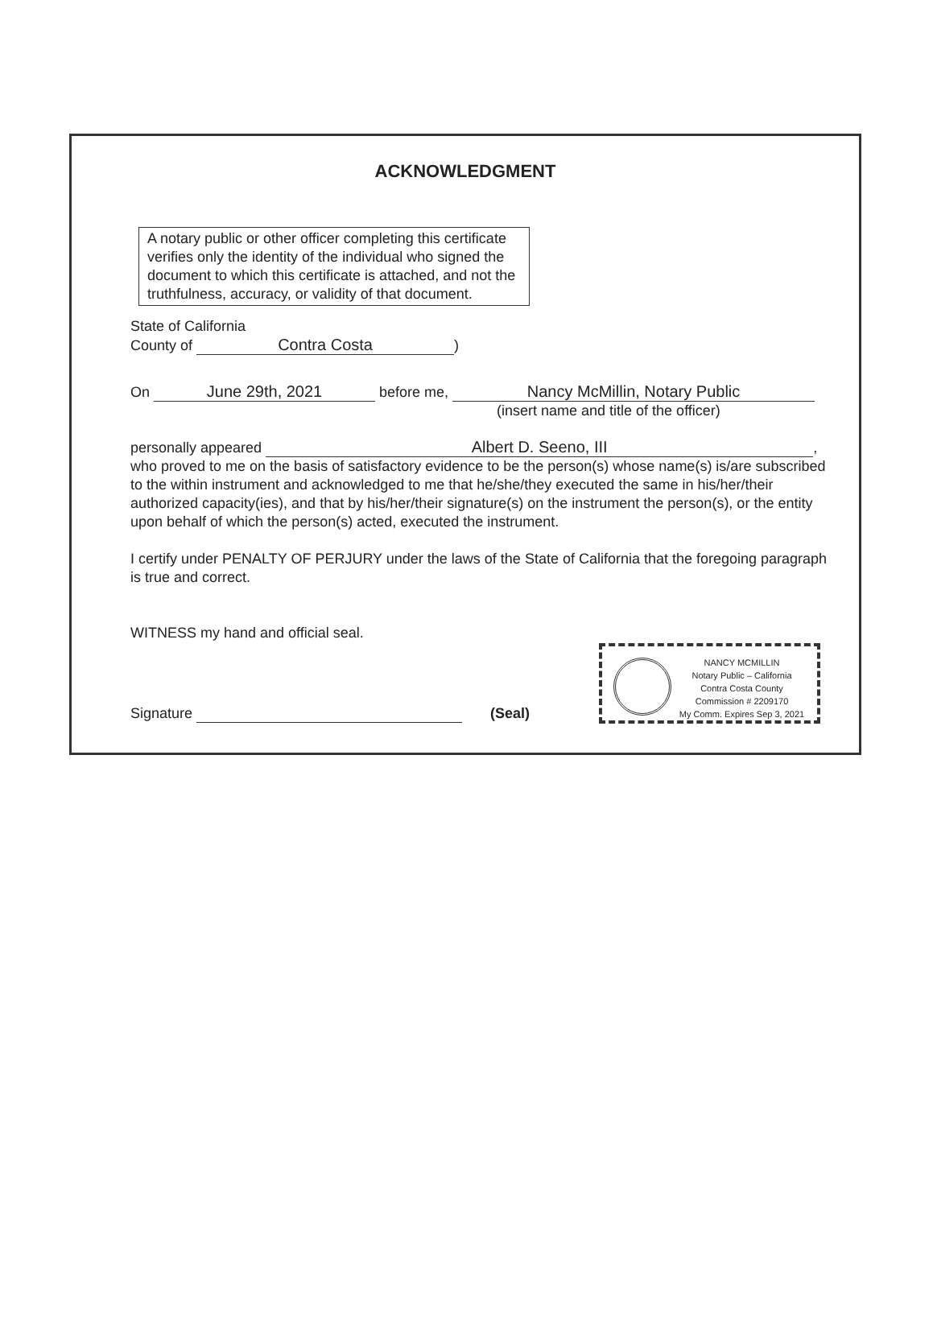ACKNOWLEDGMENT
A notary public or other officer completing this certificate verifies only the identity of the individual who signed the document to which this certificate is attached, and not the truthfulness, accuracy, or validity of that document.
State of California
County of Contra Costa)
On June 29th, 2021 before me, Nancy McMillin, Notary Public
(insert name and title of the officer)
personally appeared Albert D. Seeno, III,
who proved to me on the basis of satisfactory evidence to be the person(s) whose name(s) is/are subscribed to the within instrument and acknowledged to me that he/she/they executed the same in his/her/their authorized capacity(ies), and that by his/her/their signature(s) on the instrument the person(s), or the entity upon behalf of which the person(s) acted, executed the instrument.
I certify under PENALTY OF PERJURY under the laws of the State of California that the foregoing paragraph is true and correct.
WITNESS my hand and official seal.
Signature (Seal)
NANCY MCMILLIN
Notary Public – California
Contra Costa County
Commission # 2209170
My Comm. Expires Sep 3, 2021